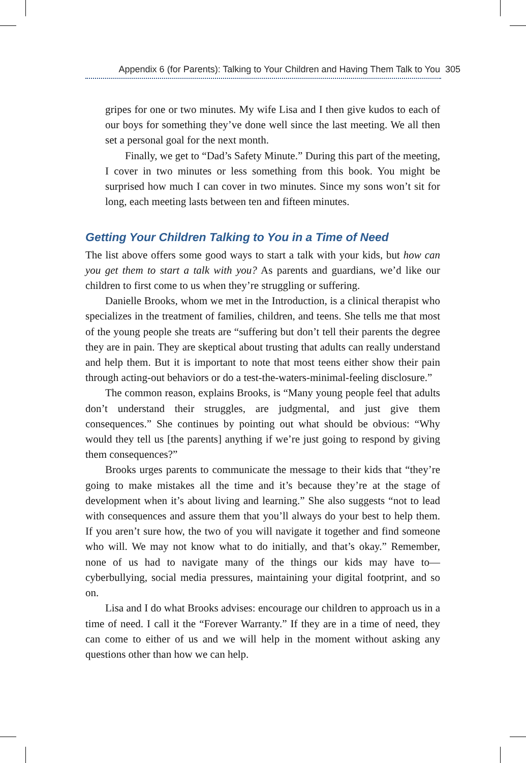Appendix 6 (for Parents): Talking to Your Children and Having Them Talk to You 305
gripes for one or two minutes. My wife Lisa and I then give kudos to each of our boys for something they’ve done well since the last meeting. We all then set a personal goal for the next month.
Finally, we get to “Dad’s Safety Minute.” During this part of the meeting, I cover in two minutes or less something from this book. You might be surprised how much I can cover in two minutes. Since my sons won’t sit for long, each meeting lasts between ten and fifteen minutes.
Getting Your Children Talking to You in a Time of Need
The list above offers some good ways to start a talk with your kids, but how can you get them to start a talk with you? As parents and guardians, we’d like our children to first come to us when they’re struggling or suffering.
Danielle Brooks, whom we met in the Introduction, is a clinical therapist who specializes in the treatment of families, children, and teens. She tells me that most of the young people she treats are “suffering but don’t tell their parents the degree they are in pain. They are skeptical about trusting that adults can really understand and help them. But it is important to note that most teens either show their pain through acting-out behaviors or do a test-the-waters-minimal-feeling disclosure.”
The common reason, explains Brooks, is “Many young people feel that adults don’t understand their struggles, are judgmental, and just give them consequences.” She continues by pointing out what should be obvious: “Why would they tell us [the parents] anything if we’re just going to respond by giving them consequences?”
Brooks urges parents to communicate the message to their kids that “they’re going to make mistakes all the time and it’s because they’re at the stage of development when it’s about living and learning.” She also suggests “not to lead with consequences and assure them that you’ll always do your best to help them. If you aren’t sure how, the two of you will navigate it together and find someone who will. We may not know what to do initially, and that’s okay.” Remember, none of us had to navigate many of the things our kids may have to—cyberbullying, social media pressures, maintaining your digital footprint, and so on.
Lisa and I do what Brooks advises: encourage our children to approach us in a time of need. I call it the “Forever Warranty.” If they are in a time of need, they can come to either of us and we will help in the moment without asking any questions other than how we can help.